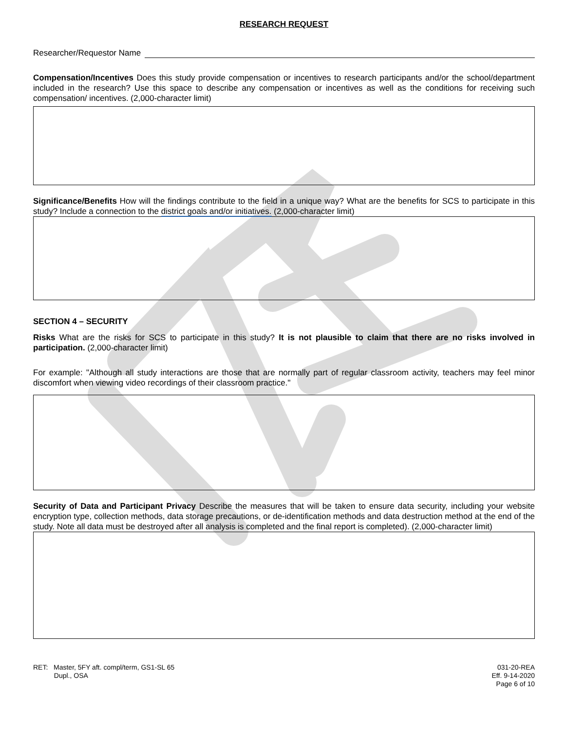RESEARCH REQUEST
Researcher/Requestor Name
Compensation/Incentives Does this study provide compensation or incentives to research participants and/or the school/department included in the research? Use this space to describe any compensation or incentives as well as the conditions for receiving such compensation/ incentives. (2,000-character limit)
Significance/Benefits How will the findings contribute to the field in a unique way? What are the benefits for SCS to participate in this study? Include a connection to the district goals and/or initiatives. (2,000-character limit)
SECTION 4 – SECURITY
Risks What are the risks for SCS to participate in this study? It is not plausible to claim that there are no risks involved in participation. (2,000-character limit)
For example: "Although all study interactions are those that are normally part of regular classroom activity, teachers may feel minor discomfort when viewing video recordings of their classroom practice."
Security of Data and Participant Privacy Describe the measures that will be taken to ensure data security, including your website encryption type, collection methods, data storage precautions, or de-identification methods and data destruction method at the end of the study. Note all data must be destroyed after all analysis is completed and the final report is completed). (2,000-character limit)
RET: Master, 5FY aft. compl/term, GS1-SL 65
Dupl., OSA
031-20-REA
Eff. 9-14-2020
Page 6 of 10